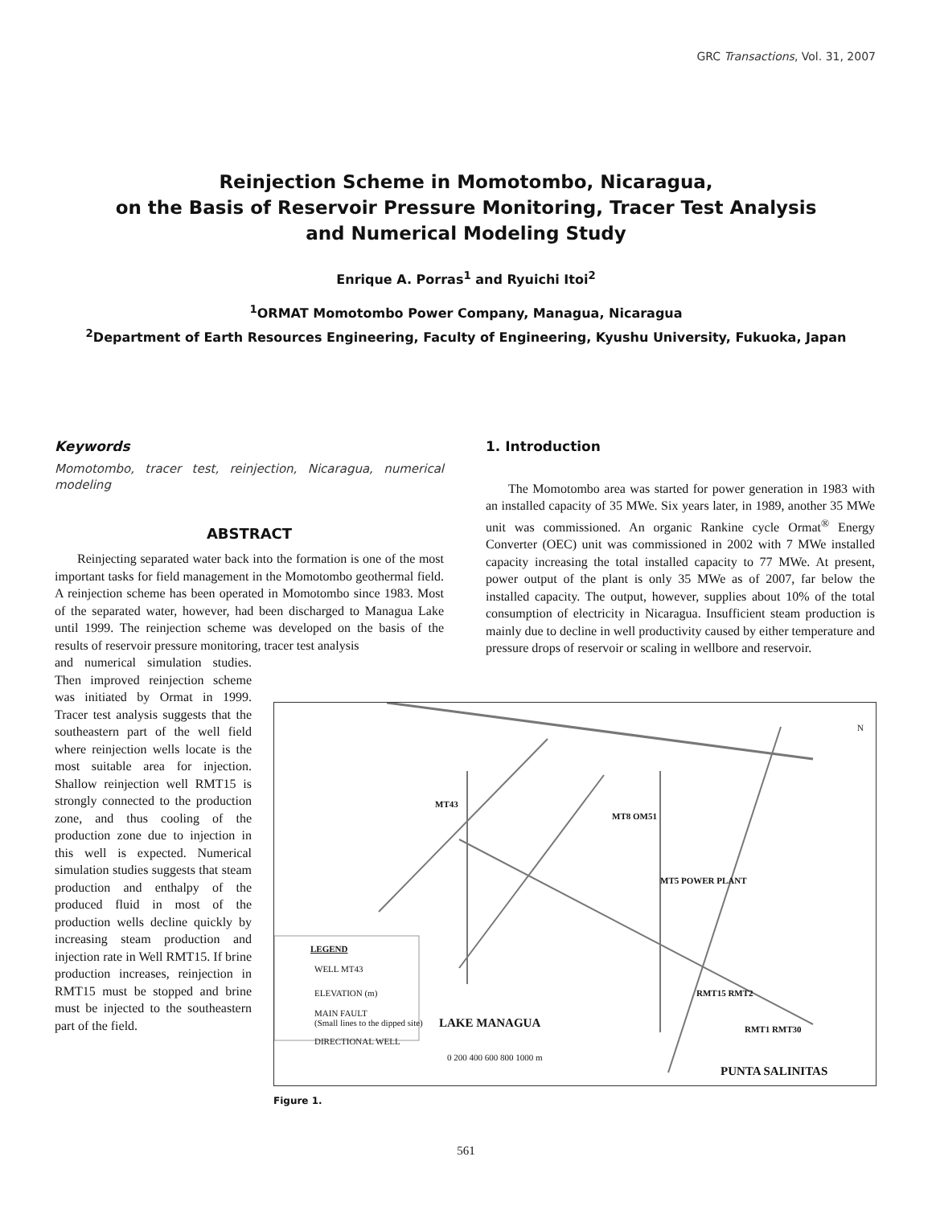GRC Transactions, Vol. 31, 2007
Reinjection Scheme in Momotombo, Nicaragua,
on the Basis of Reservoir Pressure Monitoring, Tracer Test Analysis
and Numerical Modeling Study
Enrique A. Porras<sup>1</sup> and Ryuichi Itoi<sup>2</sup>
<sup>1</sup> ORMAT Momotombo Power Company, Managua, Nicaragua
<sup>2</sup> Department of Earth Resources Engineering, Faculty of Engineering, Kyushu University, Fukuoka, Japan
Keywords
Momotombo, tracer test, reinjection, Nicaragua, numerical modeling
ABSTRACT
Reinjecting separated water back into the formation is one of the most important tasks for field management in the Momotombo geothermal field. A reinjection scheme has been operated in Momotombo since 1983. Most of the separated water, however, had been discharged to Managua Lake until 1999. The reinjection scheme was developed on the basis of the results of reservoir pressure monitoring, tracer test analysis
and numerical simulation studies. Then improved reinjection scheme was initiated by Ormat in 1999. Tracer test analysis suggests that the southeastern part of the well field where reinjection wells locate is the most suitable area for injection. Shallow reinjection well RMT15 is strongly connected to the production zone, and thus cooling of the production zone due to injection in this well is expected. Numerical simulation studies suggests that steam production and enthalpy of the produced fluid in most of the production wells decline quickly by increasing steam production and injection rate in Well RMT15. If brine production increases, reinjection in RMT15 must be stopped and brine must be injected to the southeastern part of the field.
1. Introduction
The Momotombo area was started for power generation in 1983 with an installed capacity of 35 MWe. Six years later, in 1989, another 35 MWe unit was commissioned. An organic Rankine cycle Ormat<sup>®</sup> Energy Converter (OEC) unit was commissioned in 2002 with 7 MWe installed capacity increasing the total installed capacity to 77 MWe. At present, power output of the plant is only 35 MWe as of 2007, far below the installed capacity. The output, however, supplies about 10% of the total consumption of electricity in Nicaragua. Insufficient steam production is mainly due to decline in well productivity caused by either temperature and pressure drops of reservoir or scaling in wellbore and reservoir.
LEGEND
WELL MT43
ELEVATION (m)
MAIN FAULT
(Small lines to the dipped site)
DIRECTIONAL WELL
LAKE MANAGUA
PUNTA SALINITAS
MT43
MT8 OM51
MT5 POWER PLANT
RMT15 RMT2
RMT1 RMT30
0 200 400 600 800 1000 m
N
Figure 1.
561